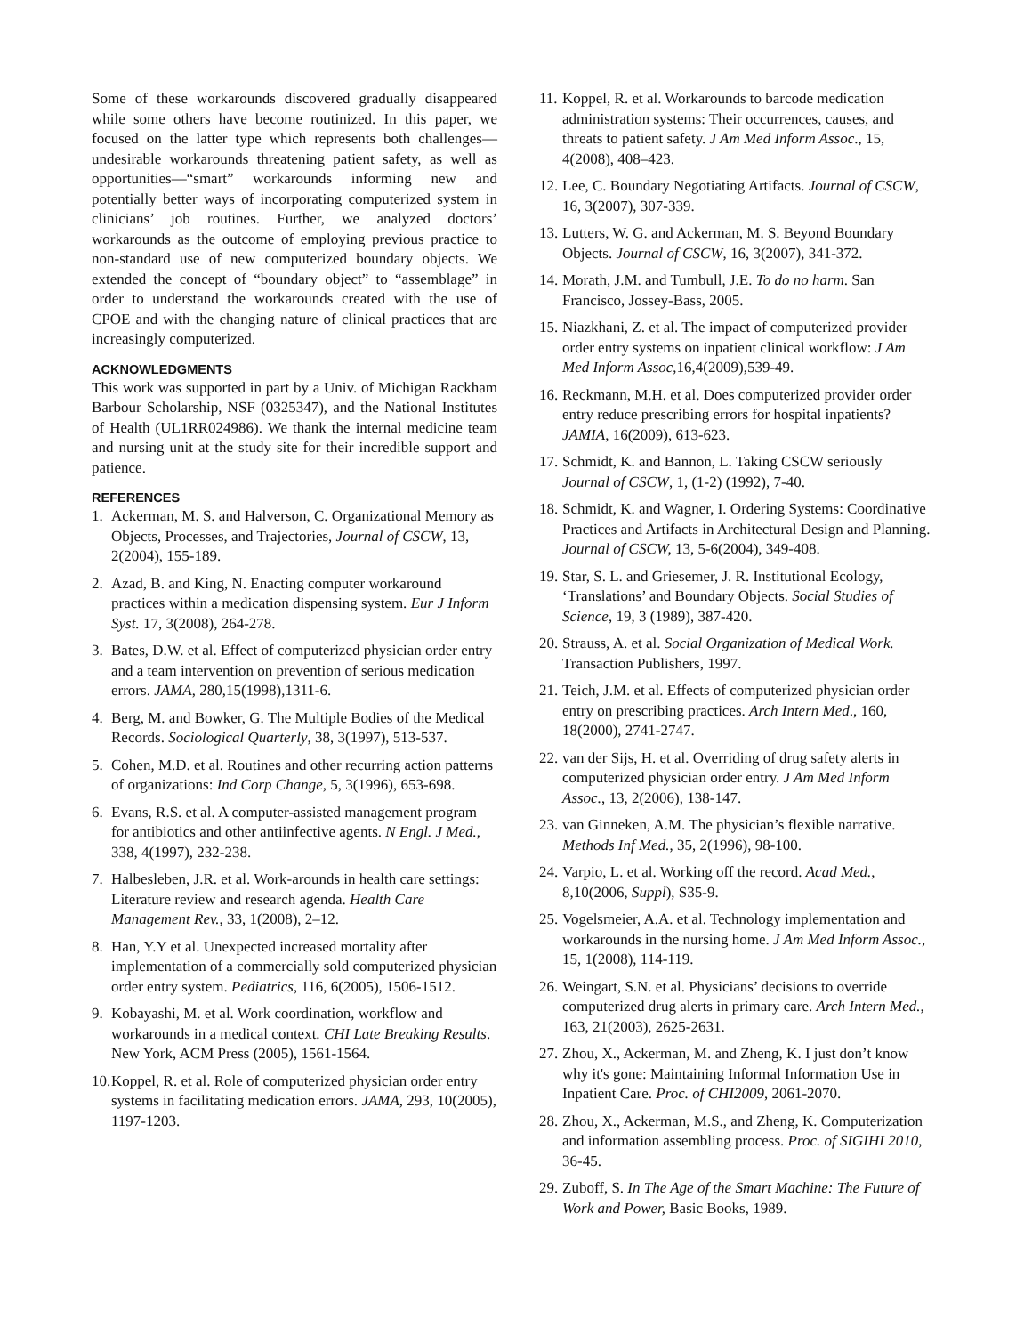Some of these workarounds discovered gradually disappeared while some others have become routinized. In this paper, we focused on the latter type which represents both challenges—undesirable workarounds threatening patient safety, as well as opportunities—“smart” workarounds informing new and potentially better ways of incorporating computerized system in clinicians’ job routines. Further, we analyzed doctors’ workarounds as the outcome of employing previous practice to non-standard use of new computerized boundary objects. We extended the concept of “boundary object” to “assemblage” in order to understand the workarounds created with the use of CPOE and with the changing nature of clinical practices that are increasingly computerized.
ACKNOWLEDGMENTS
This work was supported in part by a Univ. of Michigan Rackham Barbour Scholarship, NSF (0325347), and the National Institutes of Health (UL1RR024986). We thank the internal medicine team and nursing unit at the study site for their incredible support and patience.
REFERENCES
1. Ackerman, M. S. and Halverson, C. Organizational Memory as Objects, Processes, and Trajectories, Journal of CSCW, 13, 2(2004), 155-189.
2. Azad, B. and King, N. Enacting computer workaround practices within a medication dispensing system. Eur J Inform Syst. 17, 3(2008), 264-278.
3. Bates, D.W. et al. Effect of computerized physician order entry and a team intervention on prevention of serious medication errors. JAMA, 280,15(1998),1311-6.
4. Berg, M. and Bowker, G. The Multiple Bodies of the Medical Records. Sociological Quarterly, 38, 3(1997), 513-537.
5. Cohen, M.D. et al. Routines and other recurring action patterns of organizations: Ind Corp Change, 5, 3(1996), 653-698.
6. Evans, R.S. et al. A computer-assisted management program for antibiotics and other antiinfective agents. N Engl. J Med., 338, 4(1997), 232-238.
7. Halbesleben, J.R. et al. Work-arounds in health care settings: Literature review and research agenda. Health Care Management Rev., 33, 1(2008), 2–12.
8. Han, Y.Y et al. Unexpected increased mortality after implementation of a commercially sold computerized physician order entry system. Pediatrics, 116, 6(2005), 1506-1512.
9. Kobayashi, M. et al. Work coordination, workflow and workarounds in a medical context. CHI Late Breaking Results. New York, ACM Press (2005), 1561-1564.
10. Koppel, R. et al. Role of computerized physician order entry systems in facilitating medication errors. JAMA, 293, 10(2005), 1197-1203.
11. Koppel, R. et al. Workarounds to barcode medication administration systems: Their occurrences, causes, and threats to patient safety. J Am Med Inform Assoc., 15, 4(2008), 408–423.
12. Lee, C. Boundary Negotiating Artifacts. Journal of CSCW, 16, 3(2007), 307-339.
13. Lutters, W. G. and Ackerman, M. S. Beyond Boundary Objects. Journal of CSCW, 16, 3(2007), 341-372.
14. Morath, J.M. and Tumbull, J.E. To do no harm. San Francisco, Jossey-Bass, 2005.
15. Niazkhani, Z. et al. The impact of computerized provider order entry systems on inpatient clinical workflow: J Am Med Inform Assoc,16,4(2009),539-49.
16. Reckmann, M.H. et al. Does computerized provider order entry reduce prescribing errors for hospital inpatients? JAMIA, 16(2009), 613-623.
17. Schmidt, K. and Bannon, L. Taking CSCW seriously Journal of CSCW, 1, (1-2) (1992), 7-40.
18. Schmidt, K. and Wagner, I. Ordering Systems: Coordinative Practices and Artifacts in Architectural Design and Planning. Journal of CSCW, 13, 5-6(2004), 349-408.
19. Star, S. L. and Griesemer, J. R. Institutional Ecology, ‘Translations’ and Boundary Objects. Social Studies of Science, 19, 3 (1989), 387-420.
20. Strauss, A. et al. Social Organization of Medical Work. Transaction Publishers, 1997.
21. Teich, J.M. et al. Effects of computerized physician order entry on prescribing practices. Arch Intern Med., 160, 18(2000), 2741-2747.
22. van der Sijs, H. et al. Overriding of drug safety alerts in computerized physician order entry. J Am Med Inform Assoc., 13, 2(2006), 138-147.
23. van Ginneken, A.M. The physician’s flexible narrative. Methods Inf Med., 35, 2(1996), 98-100.
24. Varpio, L. et al. Working off the record. Acad Med., 8,10(2006, Suppl), S35-9.
25. Vogelsmeier, A.A. et al. Technology implementation and workarounds in the nursing home. J Am Med Inform Assoc., 15, 1(2008), 114-119.
26. Weingart, S.N. et al. Physicians’ decisions to override computerized drug alerts in primary care. Arch Intern Med., 163, 21(2003), 2625-2631.
27. Zhou, X., Ackerman, M. and Zheng, K. I just don’t know why it's gone: Maintaining Informal Information Use in Inpatient Care. Proc. of CHI2009, 2061-2070.
28. Zhou, X., Ackerman, M.S., and Zheng, K. Computerization and information assembling process. Proc. of SIGIHI 2010, 36-45.
29. Zuboff, S. In The Age of the Smart Machine: The Future of Work and Power, Basic Books, 1989.